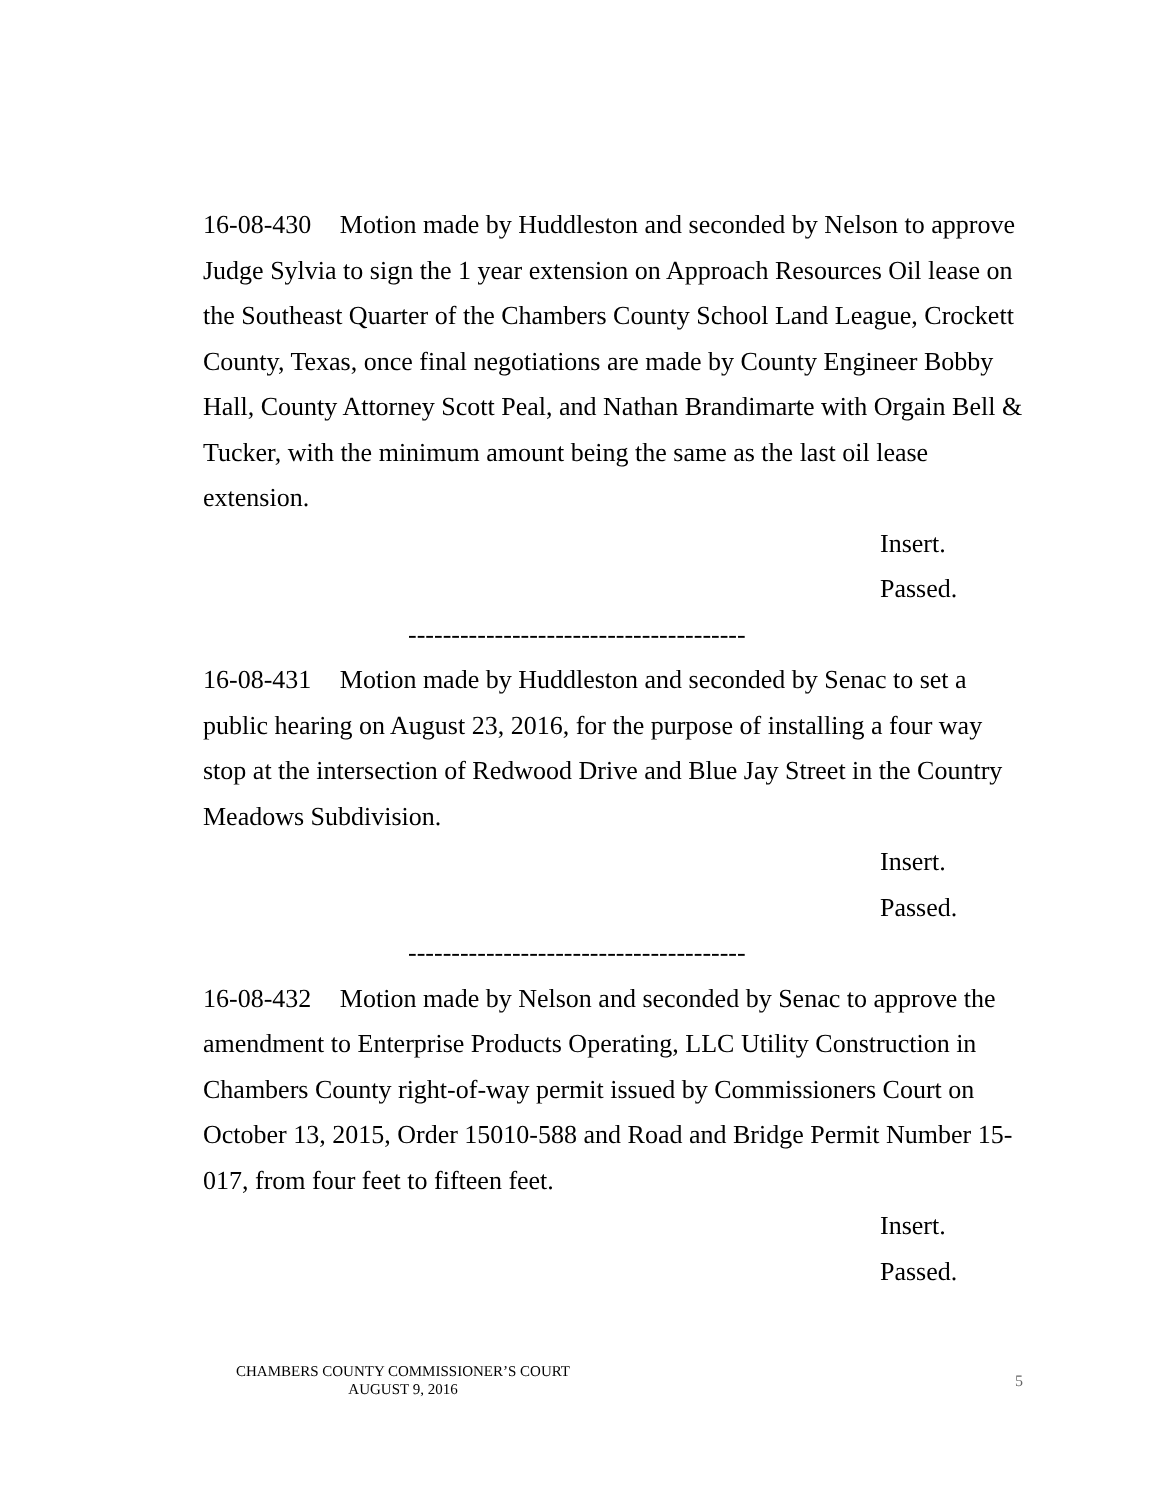16-08-430 Motion made by Huddleston and seconded by Nelson to approve Judge Sylvia to sign the 1 year extension on Approach Resources Oil lease on the Southeast Quarter of the Chambers County School Land League, Crockett County, Texas, once final negotiations are made by County Engineer Bobby Hall, County Attorney Scott Peal, and Nathan Brandimarte with Orgain Bell & Tucker, with the minimum amount being the same as the last oil lease extension.
Insert.
Passed.
---------------------------------------
16-08-431 Motion made by Huddleston and seconded by Senac to set a public hearing on August 23, 2016, for the purpose of installing a four way stop at the intersection of Redwood Drive and Blue Jay Street in the Country Meadows Subdivision.
Insert.
Passed.
---------------------------------------
16-08-432 Motion made by Nelson and seconded by Senac to approve the amendment to Enterprise Products Operating, LLC Utility Construction in Chambers County right-of-way permit issued by Commissioners Court on October 13, 2015, Order 15010-588 and Road and Bridge Permit Number 15-017, from four feet to fifteen feet.
Insert.
Passed.
CHAMBERS COUNTY COMMISSIONER’S COURT
AUGUST 9, 2016
5